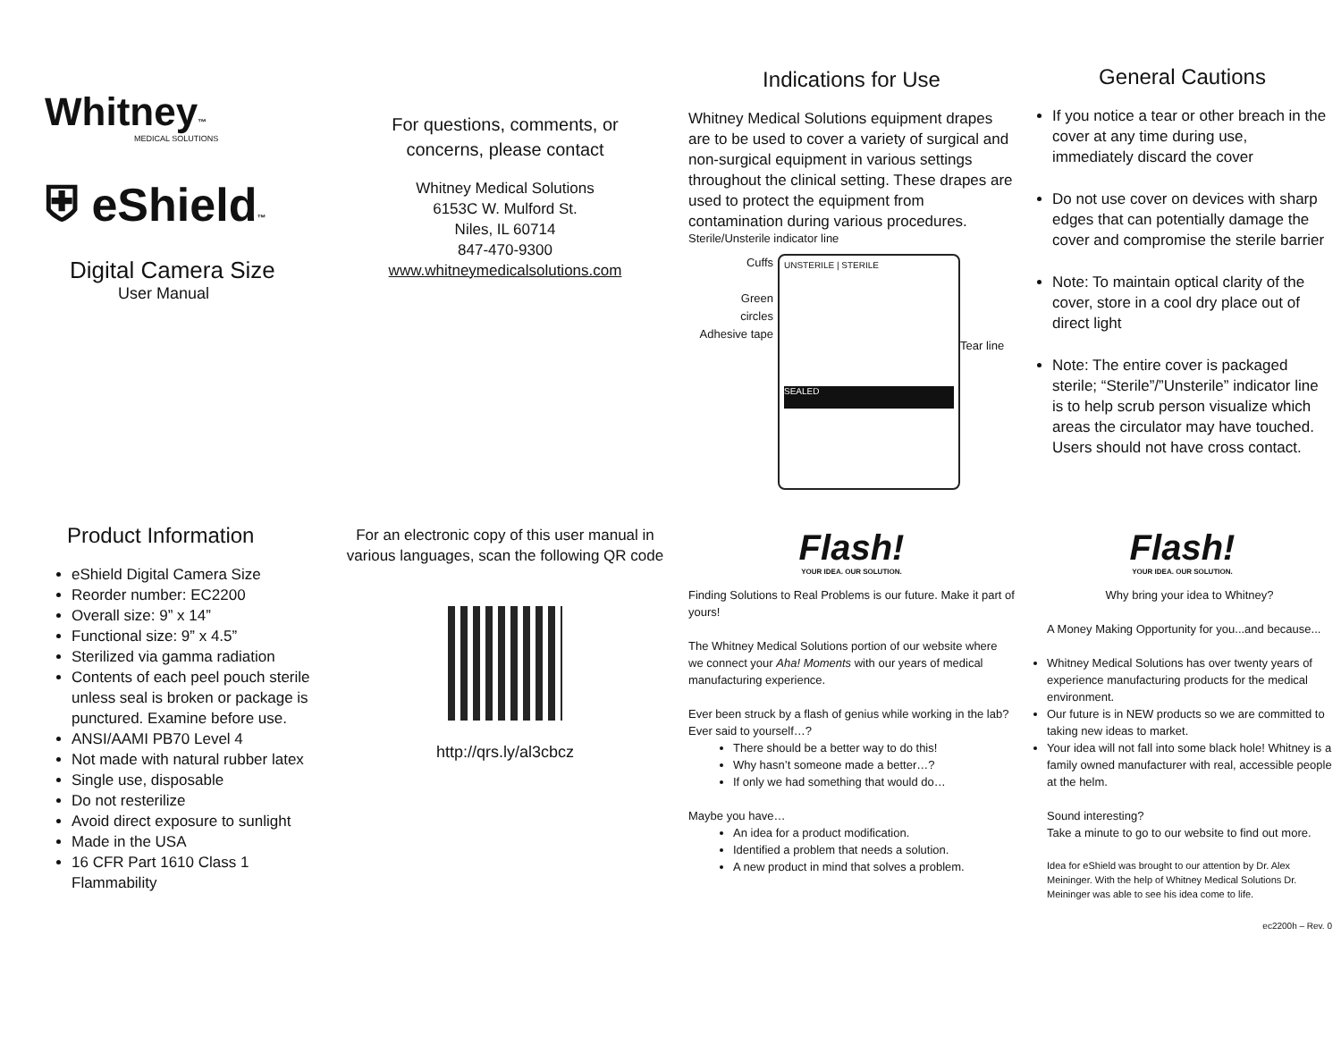Whitney™
MEDICAL SOLUTIONS
⛨ eShield™
Digital Camera Size
User Manual
For questions, comments, or
concerns, please contact
Whitney Medical Solutions
6153C W. Mulford St.
Niles, IL 60714
847-470-9300
www.whitneymedicalsolutions.com
Indications for Use
Whitney Medical Solutions equipment drapes are to be used to cover a variety of surgical and non-surgical equipment in various settings throughout the clinical setting. These drapes are used to protect the equipment from contamination during various procedures.
Sterile/Unsterile indicator line
Cuffs
Green
circles
Adhesive tape
UNSTERILE | STERILE
SEALED
Tear line
General Cautions
If you notice a tear or other breach in the cover at any time during use, immediately discard the cover
Do not use cover on devices with sharp edges that can potentially damage the cover and compromise the sterile barrier
Note: To maintain optical clarity of the cover, store in a cool dry place out of direct light
Note: The entire cover is packaged sterile; “Sterile”/”Unsterile” indicator line is to help scrub person visualize which areas the circulator may have touched. Users should not have cross contact.
Product Information
eShield Digital Camera Size
Reorder number: EC2200
Overall size: 9” x 14”
Functional size: 9” x 4.5”
Sterilized via gamma radiation
Contents of each peel pouch sterile unless seal is broken or package is punctured. Examine before use.
ANSI/AAMI PB70 Level 4
Not made with natural rubber latex
Single use, disposable
Do not resterilize
Avoid direct exposure to sunlight
Made in the USA
16 CFR Part 1610 Class 1 Flammability
For an electronic copy of this user manual in various languages, scan the following QR code
http://qrs.ly/al3cbcz
Flash!
YOUR IDEA. OUR SOLUTION.
Finding Solutions to Real Problems is our future. Make it part of yours!
The Whitney Medical Solutions portion of our website where we connect your Aha! Moments with our years of medical manufacturing experience.
Ever been struck by a flash of genius while working in the lab?
Ever said to yourself…?
There should be a better way to do this!
Why hasn’t someone made a better…?
If only we had something that would do…
Maybe you have…
An idea for a product modification.
Identified a problem that needs a solution.
A new product in mind that solves a problem.
Flash!
YOUR IDEA. OUR SOLUTION.
Why bring your idea to Whitney?
A Money Making Opportunity for you...and because...
Whitney Medical Solutions has over twenty years of experience manufacturing products for the medical environment.
Our future is in NEW products so we are committed to taking new ideas to market.
Your idea will not fall into some black hole! Whitney is a family owned manufacturer with real, accessible people at the helm.
Sound interesting?
Take a minute to go to our website to find out more.
Idea for eShield was brought to our attention by Dr. Alex Meininger. With the help of Whitney Medical Solutions Dr. Meininger was able to see his idea come to life.
ec2200h – Rev. 0